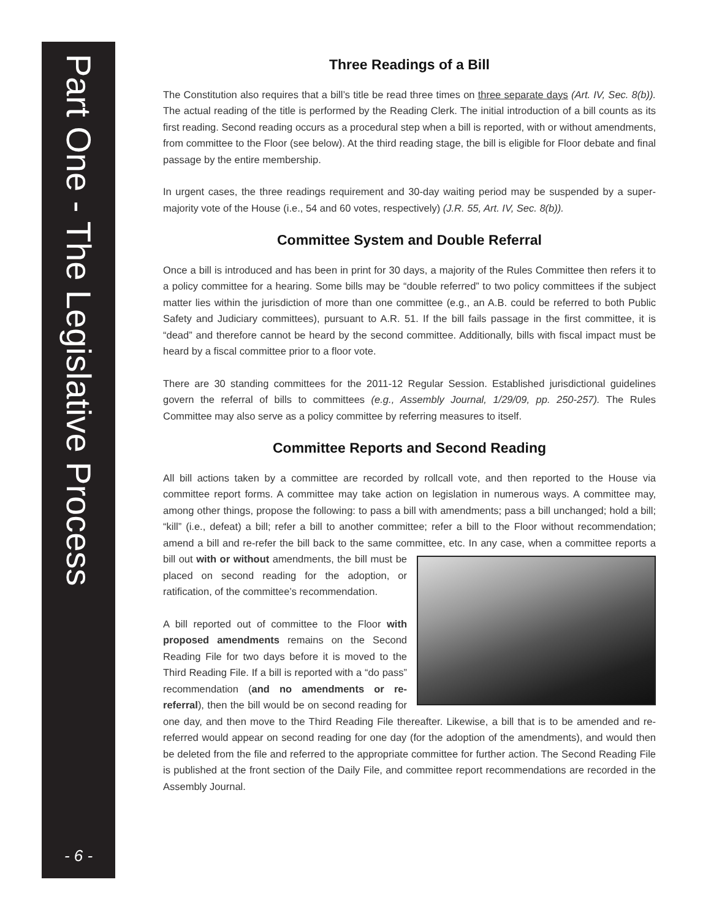Part One - The Legislative Process
- 6 -
Three Readings of a Bill
The Constitution also requires that a bill’s title be read three times on three separate days (Art. IV, Sec. 8(b)). The actual reading of the title is performed by the Reading Clerk. The initial introduction of a bill counts as its first reading. Second reading occurs as a procedural step when a bill is reported, with or without amendments, from committee to the Floor (see below). At the third reading stage, the bill is eligible for Floor debate and final passage by the entire membership.
In urgent cases, the three readings requirement and 30-day waiting period may be suspended by a super-majority vote of the House (i.e., 54 and 60 votes, respectively) (J.R. 55, Art. IV, Sec. 8(b)).
Committee System and Double Referral
Once a bill is introduced and has been in print for 30 days, a majority of the Rules Committee then refers it to a policy committee for a hearing. Some bills may be “double referred” to two policy committees if the subject matter lies within the jurisdiction of more than one committee (e.g., an A.B. could be referred to both Public Safety and Judiciary committees), pursuant to A.R. 51. If the bill fails passage in the first committee, it is “dead” and therefore cannot be heard by the second committee. Additionally, bills with fiscal impact must be heard by a fiscal committee prior to a floor vote.
There are 30 standing committees for the 2011-12 Regular Session. Established jurisdictional guidelines govern the referral of bills to committees (e.g., Assembly Journal, 1/29/09, pp. 250-257). The Rules Committee may also serve as a policy committee by referring measures to itself.
Committee Reports and Second Reading
All bill actions taken by a committee are recorded by rollcall vote, and then reported to the House via committee report forms. A committee may take action on legislation in numerous ways. A committee may, among other things, propose the following: to pass a bill with amendments; pass a bill unchanged; hold a bill; “kill” (i.e., defeat) a bill; refer a bill to another committee; refer a bill to the Floor without recommendation; amend a bill and re-refer the bill back to the same committee, etc. In any case, when a committee reports a bill out with or without amendments, the bill must be placed on second reading for the adoption, or ratification, of the committee’s recommendation.
A bill reported out of committee to the Floor with proposed amendments remains on the Second Reading File for two days before it is moved to the Third Reading File. If a bill is reported with a “do pass” recommendation (and no amendments or re-referral), then the bill would be on second reading for one day, and then move to the Third Reading File thereafter. Likewise, a bill that is to be amended and re-referred would appear on second reading for one day (for the adoption of the amendments), and would then be deleted from the file and referred to the appropriate committee for further action. The Second Reading File is published at the front section of the Daily File, and committee report recommendations are recorded in the Assembly Journal.